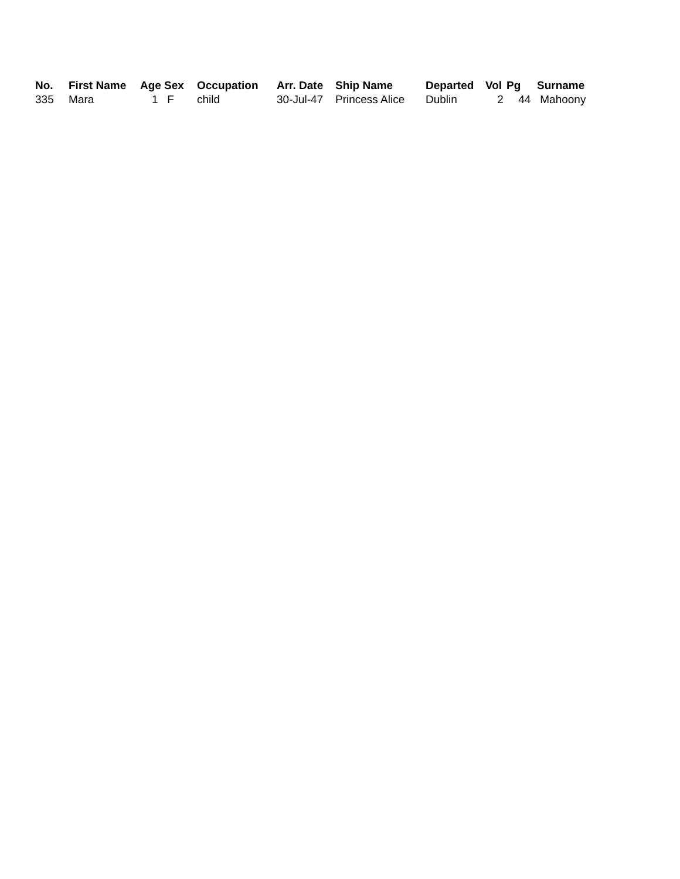| No. | First Name | Age | Sex | Occupation | Arr. Date | Ship Name | Departed | Vol | Pg | Surname |
| --- | --- | --- | --- | --- | --- | --- | --- | --- | --- | --- |
| 335 | Mara | 1 | F | child | 30-Jul-47 | Princess Alice | Dublin | 2 | 44 | Mahoony |